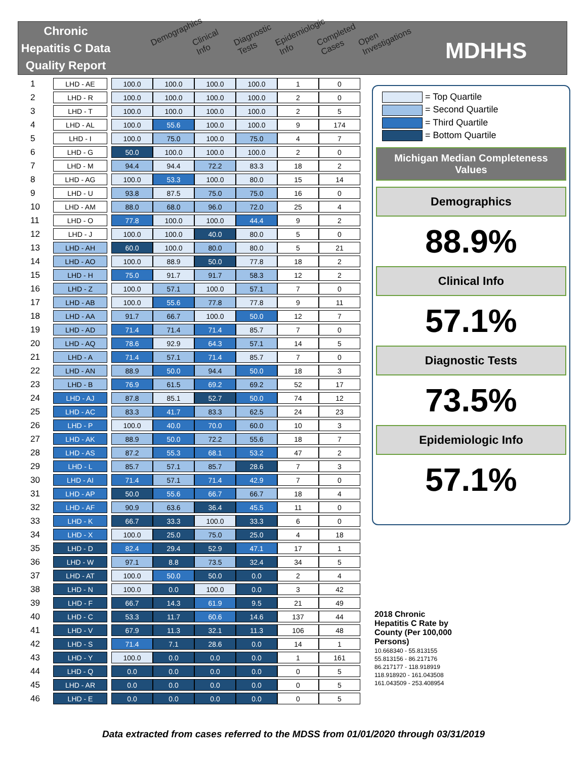Chronic Hepatitis C Data Quality Report
Demographics Clinical Info Diagnostic Tests Epidemiologic Info Completed Cases Open Investigations
MDHHS
| 1 | LHD - AE | | 100.0 | 100.0 | 100.0 | 100.0 | 1 | 0 |
| 2 | LHD - R | | 100.0 | 100.0 | 100.0 | 100.0 | 2 | 0 |
| 3 | LHD - T | | 100.0 | 100.0 | 100.0 | 100.0 | 2 | 5 |
| 4 | LHD - AL | | 100.0 | 55.6 | 100.0 | 100.0 | 9 | 174 |
| 5 | LHD - I | | 100.0 | 75.0 | 100.0 | 75.0 | 4 | 7 |
| 6 | LHD - G | | 50.0 | 100.0 | 100.0 | 100.0 | 2 | 0 |
| 7 | LHD - M | | 94.4 | 94.4 | 72.2 | 83.3 | 18 | 2 |
| 8 | LHD - AG | | 100.0 | 53.3 | 100.0 | 80.0 | 15 | 14 |
| 9 | LHD - U | | 93.8 | 87.5 | 75.0 | 75.0 | 16 | 0 |
| 10 | LHD - AM | | 88.0 | 68.0 | 96.0 | 72.0 | 25 | 4 |
| 11 | LHD - O | | 77.8 | 100.0 | 100.0 | 44.4 | 9 | 2 |
| 12 | LHD - J | | 100.0 | 100.0 | 40.0 | 80.0 | 5 | 0 |
| 13 | LHD - AH | | 60.0 | 100.0 | 80.0 | 80.0 | 5 | 21 |
| 14 | LHD - AO | | 100.0 | 88.9 | 50.0 | 77.8 | 18 | 2 |
| 15 | LHD - H | | 75.0 | 91.7 | 91.7 | 58.3 | 12 | 2 |
| 16 | LHD - Z | | 100.0 | 57.1 | 100.0 | 57.1 | 7 | 0 |
| 17 | LHD - AB | | 100.0 | 55.6 | 77.8 | 77.8 | 9 | 11 |
| 18 | LHD - AA | | 91.7 | 66.7 | 100.0 | 50.0 | 12 | 7 |
| 19 | LHD - AD | | 71.4 | 71.4 | 71.4 | 85.7 | 7 | 0 |
| 20 | LHD - AQ | | 78.6 | 92.9 | 64.3 | 57.1 | 14 | 5 |
| 21 | LHD - A | | 71.4 | 57.1 | 71.4 | 85.7 | 7 | 0 |
| 22 | LHD - AN | | 88.9 | 50.0 | 94.4 | 50.0 | 18 | 3 |
| 23 | LHD - B | | 76.9 | 61.5 | 69.2 | 69.2 | 52 | 17 |
| 24 | LHD - AJ | | 87.8 | 85.1 | 52.7 | 50.0 | 74 | 12 |
| 25 | LHD - AC | | 83.3 | 41.7 | 83.3 | 62.5 | 24 | 23 |
| 26 | LHD - P | | 100.0 | 40.0 | 70.0 | 60.0 | 10 | 3 |
| 27 | LHD - AK | | 88.9 | 50.0 | 72.2 | 55.6 | 18 | 7 |
| 28 | LHD - AS | | 87.2 | 55.3 | 68.1 | 53.2 | 47 | 2 |
| 29 | LHD - L | | 85.7 | 57.1 | 85.7 | 28.6 | 7 | 3 |
| 30 | LHD - AI | | 71.4 | 57.1 | 71.4 | 42.9 | 7 | 0 |
| 31 | LHD - AP | | 50.0 | 55.6 | 66.7 | 66.7 | 18 | 4 |
| 32 | LHD - AF | | 90.9 | 63.6 | 36.4 | 45.5 | 11 | 0 |
| 33 | LHD - K | | 66.7 | 33.3 | 100.0 | 33.3 | 6 | 0 |
| 34 | LHD - X | | 100.0 | 25.0 | 75.0 | 25.0 | 4 | 18 |
| 35 | LHD - D | | 82.4 | 29.4 | 52.9 | 47.1 | 17 | 1 |
| 36 | LHD - W | | 97.1 | 8.8 | 73.5 | 32.4 | 34 | 5 |
| 37 | LHD - AT | | 100.0 | 50.0 | 50.0 | 0.0 | 2 | 4 |
| 38 | LHD - N | | 100.0 | 0.0 | 100.0 | 0.0 | 3 | 42 |
| 39 | LHD - F | | 66.7 | 14.3 | 61.9 | 9.5 | 21 | 49 |
| 40 | LHD - C | | 53.3 | 11.7 | 60.6 | 14.6 | 137 | 44 |
| 41 | LHD - V | | 67.9 | 11.3 | 32.1 | 11.3 | 106 | 48 |
| 42 | LHD - S | | 71.4 | 7.1 | 28.6 | 0.0 | 14 | 1 |
| 43 | LHD - Y | | 100.0 | 0.0 | 0.0 | 0.0 | 1 | 161 |
| 44 | LHD - Q | | 0.0 | 0.0 | 0.0 | 0.0 | 0 | 5 |
| 45 | LHD - AR | | 0.0 | 0.0 | 0.0 | 0.0 | 0 | 5 |
| 46 | LHD - E | | 0.0 | 0.0 | 0.0 | 0.0 | 0 | 5 |
= Top Quartile
= Second Quartile
= Third Quartile
= Bottom Quartile
Michigan Median Completeness Values
Demographics
88.9%
Clinical Info
57.1%
Diagnostic Tests
73.5%
Epidemiologic Info
57.1%
2018 Chronic Hepatitis C Rate by County (Per 100,000 Persons)
10.668340 - 55.813155
55.813156 - 86.217176
86.217177 - 118.918919
118.918920 - 161.043508
161.043509 - 253.408954
Data extracted from cases referred to the MDSS from 01/01/2020 through 03/31/2019